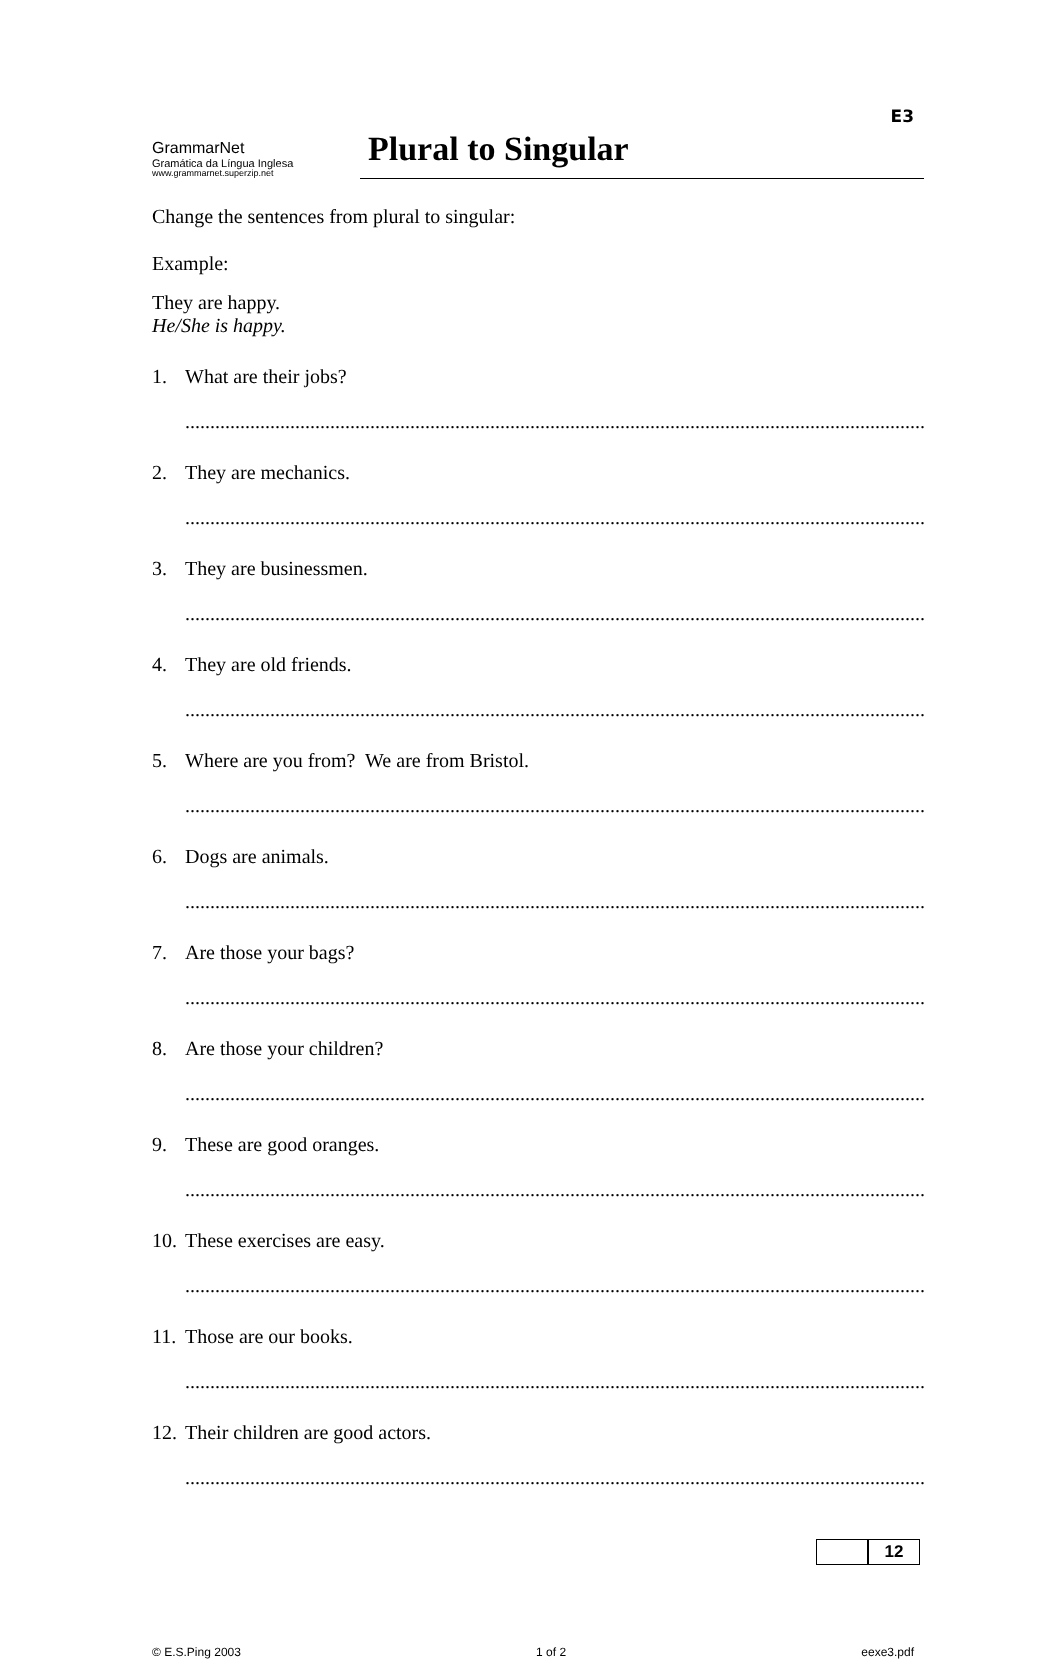E3
GrammarNet
Gramática da Língua Inglesa
www.grammarnet.superzip.net
Plural to Singular
Change the sentences from plural to singular:
Example:
They are happy.
He/She is happy.
1. What are their jobs?
..........................................................................................................................................................
2. They are mechanics.
..........................................................................................................................................................
3. They are businessmen.
..........................................................................................................................................................
4. They are old friends.
..........................................................................................................................................................
5. Where are you from? We are from Bristol.
..........................................................................................................................................................
6. Dogs are animals.
..........................................................................................................................................................
7. Are those your bags?
..........................................................................................................................................................
8. Are those your children?
..........................................................................................................................................................
9. These are good oranges.
..........................................................................................................................................................
10. These exercises are easy.
..........................................................................................................................................................
11. Those are our books.
..........................................................................................................................................................
12. Their children are good actors.
..........................................................................................................................................................
12
© E.S.Ping 2003 1 of 2 eexe3.pdf